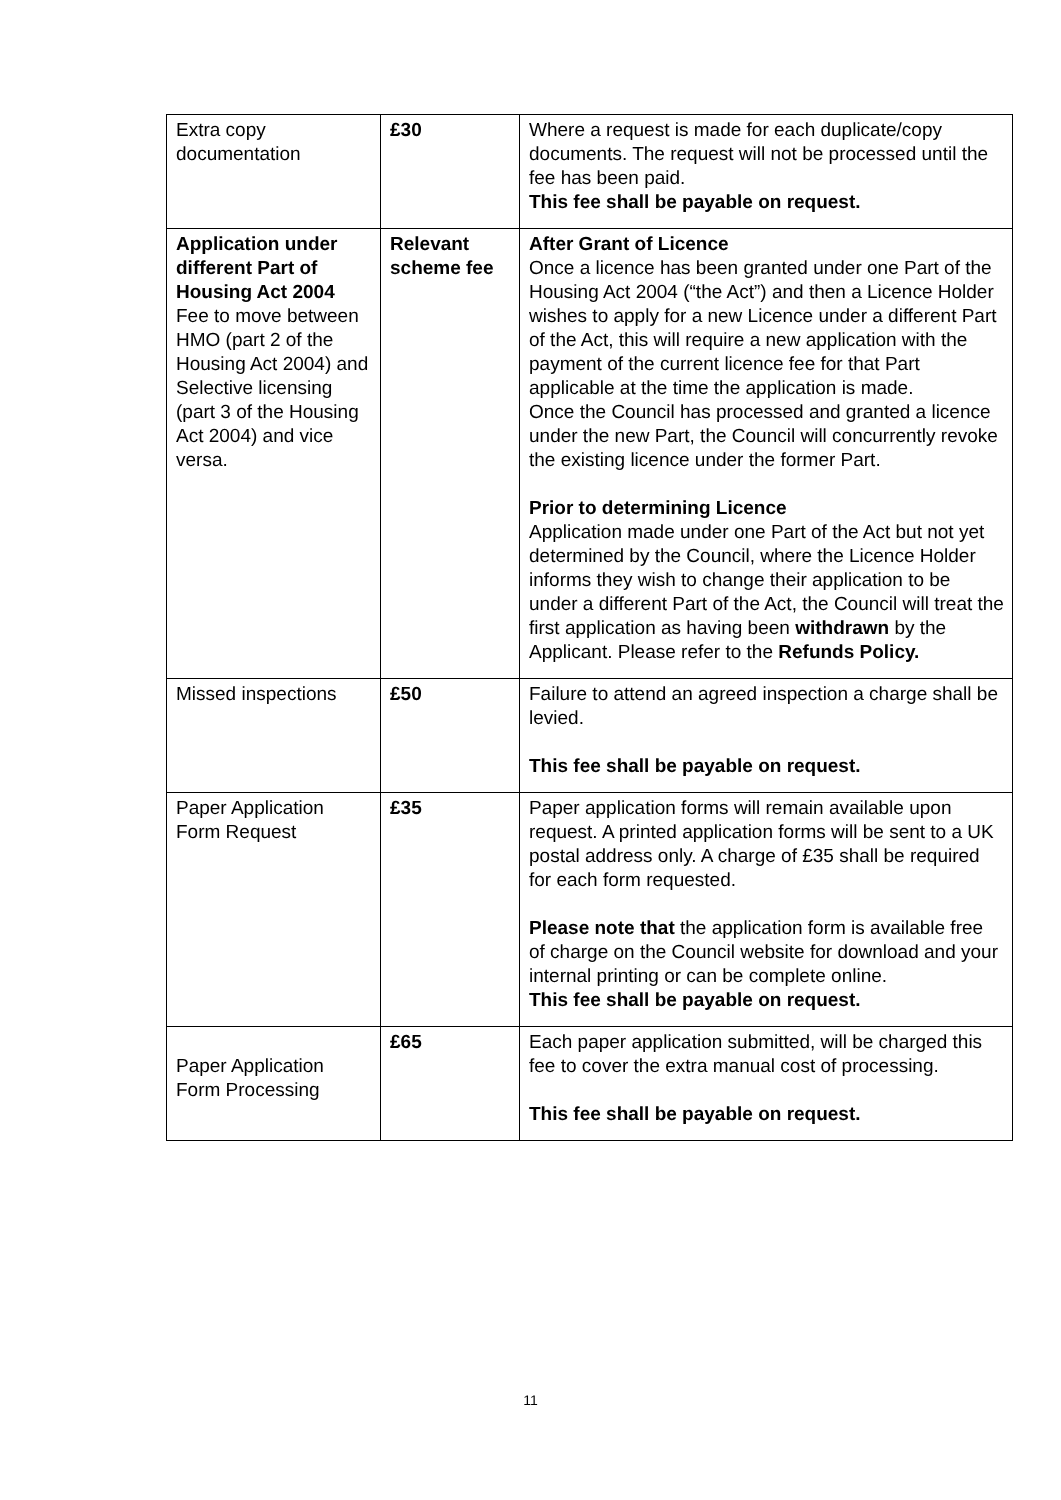| Extra copy documentation | £30 | Where a request is made for each duplicate/copy documents. The request will not be processed until the fee has been paid. This fee shall be payable on request. |
| Application under different Part of Housing Act 2004 Fee to move between HMO (part 2 of the Housing Act 2004) and Selective licensing (part 3 of the Housing Act 2004) and vice versa. | Relevant scheme fee | After Grant of Licence Once a licence has been granted under one Part of the Housing Act 2004 (“the Act”) and then a Licence Holder wishes to apply for a new Licence under a different Part of the Act, this will require a new application with the payment of the current licence fee for that Part applicable at the time the application is made. Once the Council has processed and granted a licence under the new Part, the Council will concurrently revoke the existing licence under the former Part. Prior to determining Licence Application made under one Part of the Act but not yet determined by the Council, where the Licence Holder informs they wish to change their application to be under a different Part of the Act, the Council will treat the first application as having been withdrawn by the Applicant. Please refer to the Refunds Policy. |
| Missed inspections | £50 | Failure to attend an agreed inspection a charge shall be levied. This fee shall be payable on request. |
| Paper Application Form Request | £35 | Paper application forms will remain available upon request. A printed application forms will be sent to a UK postal address only. A charge of £35 shall be required for each form requested. Please note that the application form is available free of charge on the Council website for download and your internal printing or can be complete online. This fee shall be payable on request. |
| Paper Application Form Processing | £65 | Each paper application submitted, will be charged this fee to cover the extra manual cost of processing. This fee shall be payable on request. |
11